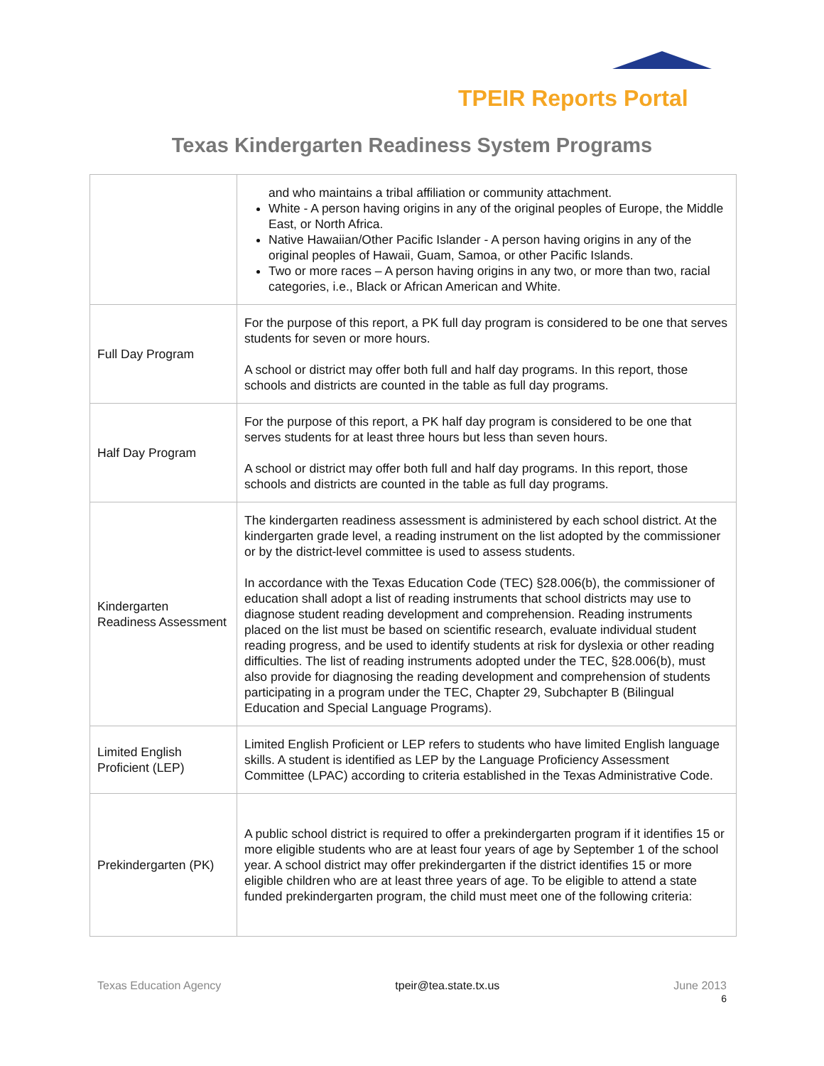TPEIR Reports Portal
Texas Kindergarten Readiness System Programs
| | and who maintains a tribal affiliation or community attachment. White - A person having origins in any of the original peoples of Europe, the Middle East, or North Africa. Native Hawaiian/Other Pacific Islander - A person having origins in any of the original peoples of Hawaii, Guam, Samoa, or other Pacific Islands. Two or more races – A person having origins in any two, or more than two, racial categories, i.e., Black or African American and White. |
| Full Day Program | For the purpose of this report, a PK full day program is considered to be one that serves students for seven or more hours. A school or district may offer both full and half day programs. In this report, those schools and districts are counted in the table as full day programs. |
| Half Day Program | For the purpose of this report, a PK half day program is considered to be one that serves students for at least three hours but less than seven hours. A school or district may offer both full and half day programs. In this report, those schools and districts are counted in the table as full day programs. |
| Kindergarten Readiness Assessment | The kindergarten readiness assessment is administered by each school district. At the kindergarten grade level, a reading instrument on the list adopted by the commissioner or by the district-level committee is used to assess students. In accordance with the Texas Education Code (TEC) §28.006(b), the commissioner of education shall adopt a list of reading instruments that school districts may use to diagnose student reading development and comprehension. Reading instruments placed on the list must be based on scientific research, evaluate individual student reading progress, and be used to identify students at risk for dyslexia or other reading difficulties. The list of reading instruments adopted under the TEC, §28.006(b), must also provide for diagnosing the reading development and comprehension of students participating in a program under the TEC, Chapter 29, Subchapter B (Bilingual Education and Special Language Programs). |
| Limited English Proficient (LEP) | Limited English Proficient or LEP refers to students who have limited English language skills. A student is identified as LEP by the Language Proficiency Assessment Committee (LPAC) according to criteria established in the Texas Administrative Code. |
| Prekindergarten (PK) | A public school district is required to offer a prekindergarten program if it identifies 15 or more eligible students who are at least four years of age by September 1 of the school year. A school district may offer prekindergarten if the district identifies 15 or more eligible children who are at least three years of age. To be eligible to attend a state funded prekindergarten program, the child must meet one of the following criteria: |
Texas Education Agency tpeir@tea.state.tx.us June 2013
6